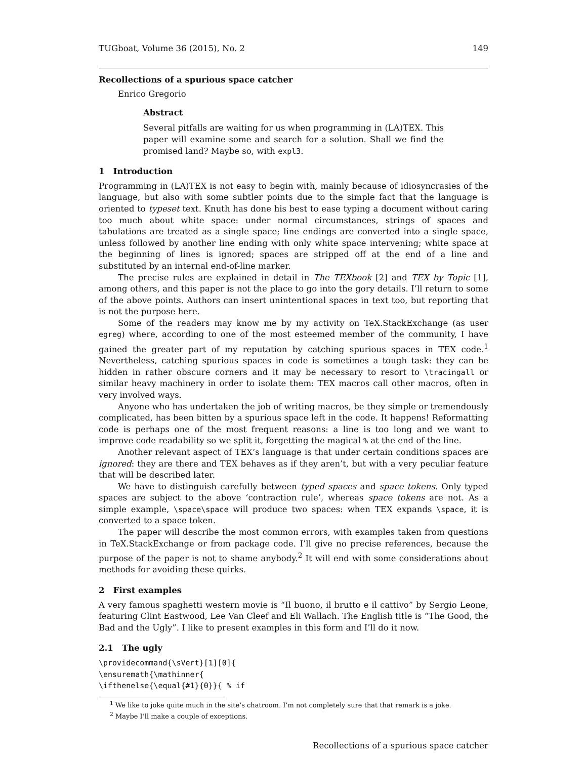TUGboat, Volume 36 (2015), No. 2 149
Recollections of a spurious space catcher
Enrico Gregorio
Abstract
Several pitfalls are waiting for us when programming in (LA)TEX. This paper will examine some and search for a solution. Shall we find the promised land? Maybe so, with expl3.
1 Introduction
Programming in (LA)TEX is not easy to begin with, mainly because of idiosyncrasies of the language, but also with some subtler points due to the simple fact that the language is oriented to typeset text. Knuth has done his best to ease typing a document without caring too much about white space: under normal circumstances, strings of spaces and tabulations are treated as a single space; line endings are converted into a single space, unless followed by another line ending with only white space intervening; white space at the beginning of lines is ignored; spaces are stripped off at the end of a line and substituted by an internal end-of-line marker.
The precise rules are explained in detail in The TEXbook [2] and TEX by Topic [1], among others, and this paper is not the place to go into the gory details. I’ll return to some of the above points. Authors can insert unintentional spaces in text too, but reporting that is not the purpose here.
Some of the readers may know me by my activity on TeX.StackExchange (as user egreg) where, according to one of the most esteemed member of the community, I have gained the greater part of my reputation by catching spurious spaces in TEX code.<sup>1</sup> Nevertheless, catching spurious spaces in code is sometimes a tough task: they can be hidden in rather obscure corners and it may be necessary to resort to \tracingall or similar heavy machinery in order to isolate them: TEX macros call other macros, often in very involved ways.
Anyone who has undertaken the job of writing macros, be they simple or tremendously complicated, has been bitten by a spurious space left in the code. It happens! Reformatting code is perhaps one of the most frequent reasons: a line is too long and we want to improve code readability so we split it, forgetting the magical % at the end of the line.
Another relevant aspect of TEX’s language is that under certain conditions spaces are ignored: they are there and TEX behaves as if they aren’t, but with a very peculiar feature that will be described later.
We have to distinguish carefully between typed spaces and space tokens. Only typed spaces are subject to the above ‘contraction rule’, whereas space tokens are not. As a simple example, \space\space will produce two spaces: when TEX expands \space, it is converted to a space token.
The paper will describe the most common errors, with examples taken from questions in TeX.StackExchange or from package code. I’ll give no precise references, because the purpose of the paper is not to shame anybody.<sup>2</sup> It will end with some considerations about methods for avoiding these quirks.
2 First examples
A very famous spaghetti western movie is “Il buono, il brutto e il cattivo” by Sergio Leone, featuring Clint Eastwood, Lee Van Cleef and Eli Wallach. The English title is “The Good, the Bad and the Ugly”. I like to present examples in this form and I’ll do it now.
2.1 The ugly
\providecommand{\sVert}[1][0]{
\ensuremath{\mathinner{
\ifthenelse{\equal{#1}{0}}{ % if
<sup>1</sup> We like to joke quite much in the site’s chatroom. I’m not completely sure that that remark is a joke.
<sup>2</sup> Maybe I’ll make a couple of exceptions.
Recollections of a spurious space catcher